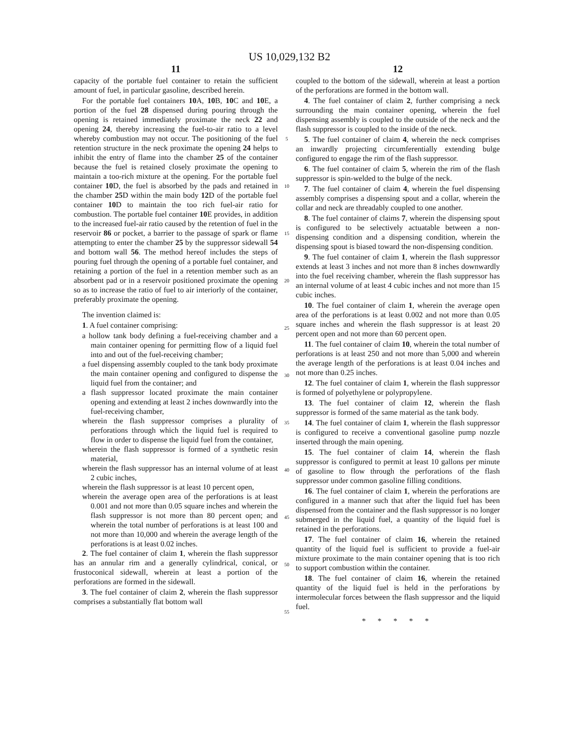US 10,029,132 B2
11
capacity of the portable fuel container to retain the sufficient amount of fuel, in particular gasoline, described herein.
For the portable fuel containers 10 A, 10 B, 10 C and 10 E, a portion of the fuel 28 dispensed during pouring through the opening is retained immediately proximate the neck 22 and opening 24, thereby increasing the fuel-to-air ratio to a level whereby combustion may not occur. The positioning of the fuel retention structure in the neck proximate the opening 24 helps to inhibit the entry of flame into the chamber 25 of the container because the fuel is retained closely proximate the opening to maintain a too-rich mixture at the opening. For the portable fuel container 10 D, the fuel is absorbed by the pads and retained in the chamber 25 D within the main body 12 D of the portable fuel container 10 D to maintain the too rich fuel-air ratio for combustion. The portable fuel container 10 E provides, in addition to the increased fuel-air ratio caused by the retention of fuel in the reservoir 86 or pocket, a barrier to the passage of spark or flame attempting to enter the chamber 25 by the suppressor sidewall 54 and bottom wall 56. The method hereof includes the steps of pouring fuel through the opening of a portable fuel container, and retaining a portion of the fuel in a retention member such as an absorbent pad or in a reservoir positioned proximate the opening so as to increase the ratio of fuel to air interiorly of the container, preferably proximate the opening.
The invention claimed is:
1. A fuel container comprising:
a hollow tank body defining a fuel-receiving chamber and a main container opening for permitting flow of a liquid fuel into and out of the fuel-receiving chamber;
a fuel dispensing assembly coupled to the tank body proximate the main container opening and configured to dispense the liquid fuel from the container; and
a flash suppressor located proximate the main container opening and extending at least 2 inches downwardly into the fuel-receiving chamber,
wherein the flash suppressor comprises a plurality of perforations through which the liquid fuel is required to flow in order to dispense the liquid fuel from the container,
wherein the flash suppressor is formed of a synthetic resin material,
wherein the flash suppressor has an internal volume of at least 2 cubic inches,
wherein the flash suppressor is at least 10 percent open,
wherein the average open area of the perforations is at least 0.001 and not more than 0.05 square inches and wherein the flash suppressor is not more than 80 percent open; and wherein the total number of perforations is at least 100 and not more than 10,000 and wherein the average length of the perforations is at least 0.02 inches.
2. The fuel container of claim 1, wherein the flash suppressor has an annular rim and a generally cylindrical, conical, or frustoconical sidewall, wherein at least a portion of the perforations are formed in the sidewall.
3. The fuel container of claim 2, wherein the flash suppressor comprises a substantially flat bottom wall
5
10
15
20
25
30
35
40
45
50
55
12
coupled to the bottom of the sidewall, wherein at least a portion of the perforations are formed in the bottom wall.
4. The fuel container of claim 2, further comprising a neck surrounding the main container opening, wherein the fuel dispensing assembly is coupled to the outside of the neck and the flash suppressor is coupled to the inside of the neck.
5. The fuel container of claim 4, wherein the neck comprises an inwardly projecting circumferentially extending bulge configured to engage the rim of the flash suppressor.
6. The fuel container of claim 5, wherein the rim of the flash suppressor is spin-welded to the bulge of the neck.
7. The fuel container of claim 4, wherein the fuel dispensing assembly comprises a dispensing spout and a collar, wherein the collar and neck are threadably coupled to one another.
8. The fuel container of claims 7, wherein the dispensing spout is configured to be selectively actuatable between a non-dispensing condition and a dispensing condition, wherein the dispensing spout is biased toward the non-dispensing condition.
9. The fuel container of claim 1, wherein the flash suppressor extends at least 3 inches and not more than 8 inches downwardly into the fuel receiving chamber, wherein the flash suppressor has an internal volume of at least 4 cubic inches and not more than 15 cubic inches.
10. The fuel container of claim 1, wherein the average open area of the perforations is at least 0.002 and not more than 0.05 square inches and wherein the flash suppressor is at least 20 percent open and not more than 60 percent open.
11. The fuel container of claim 10, wherein the total number of perforations is at least 250 and not more than 5,000 and wherein the average length of the perforations is at least 0.04 inches and not more than 0.25 inches.
12. The fuel container of claim 1, wherein the flash suppressor is formed of polyethylene or polypropylene.
13. The fuel container of claim 12, wherein the flash suppressor is formed of the same material as the tank body.
14. The fuel container of claim 1, wherein the flash suppressor is configured to receive a conventional gasoline pump nozzle inserted through the main opening.
15. The fuel container of claim 14, wherein the flash suppressor is configured to permit at least 10 gallons per minute of gasoline to flow through the perforations of the flash suppressor under common gasoline filling conditions.
16. The fuel container of claim 1, wherein the perforations are configured in a manner such that after the liquid fuel has been dispensed from the container and the flash suppressor is no longer submerged in the liquid fuel, a quantity of the liquid fuel is retained in the perforations.
17. The fuel container of claim 16, wherein the retained quantity of the liquid fuel is sufficient to provide a fuel-air mixture proximate to the main container opening that is too rich to support combustion within the container.
18. The fuel container of claim 16, wherein the retained quantity of the liquid fuel is held in the perforations by intermolecular forces between the flash suppressor and the liquid fuel.
* * * * *